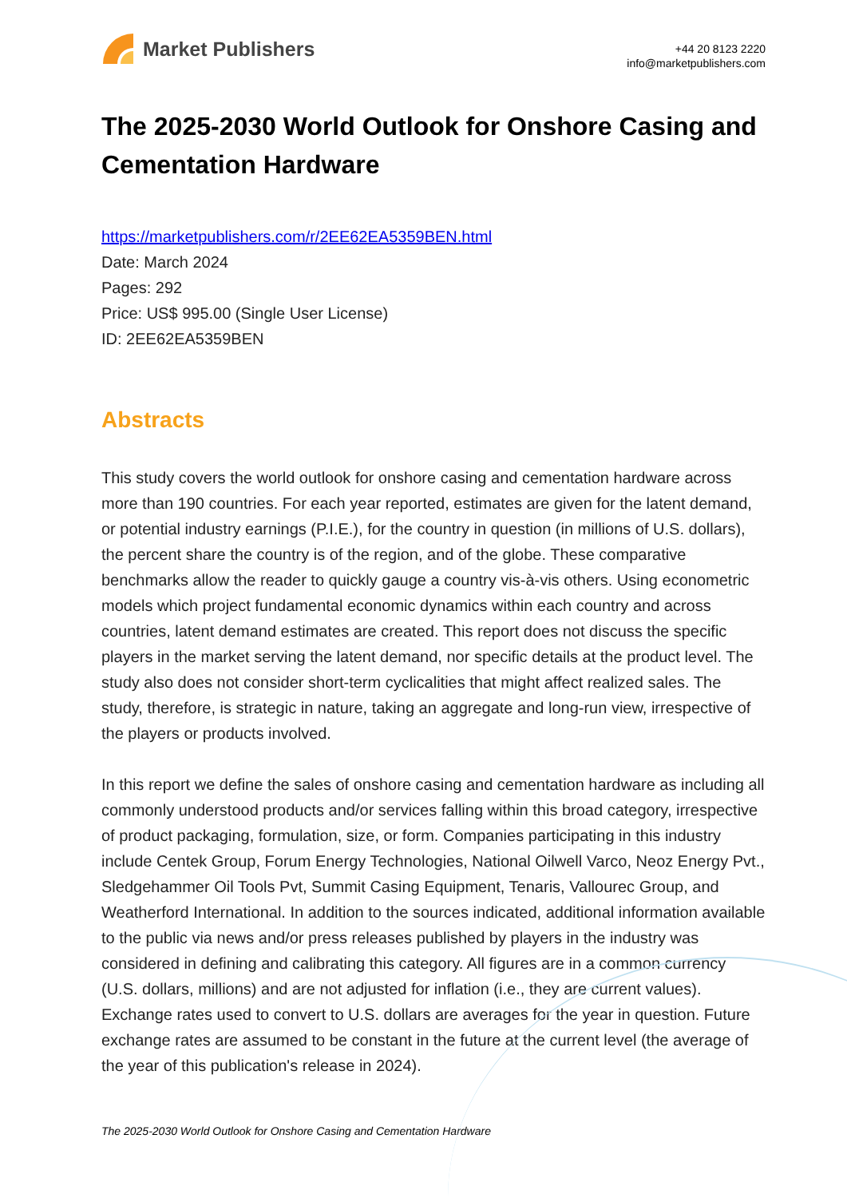Market Publishers
+44 20 8123 2220
info@marketpublishers.com
The 2025-2030 World Outlook for Onshore Casing and Cementation Hardware
https://marketpublishers.com/r/2EE62EA5359BEN.html
Date: March 2024
Pages: 292
Price: US$ 995.00 (Single User License)
ID: 2EE62EA5359BEN
Abstracts
This study covers the world outlook for onshore casing and cementation hardware across more than 190 countries. For each year reported, estimates are given for the latent demand, or potential industry earnings (P.I.E.), for the country in question (in millions of U.S. dollars), the percent share the country is of the region, and of the globe. These comparative benchmarks allow the reader to quickly gauge a country vis-à-vis others. Using econometric models which project fundamental economic dynamics within each country and across countries, latent demand estimates are created. This report does not discuss the specific players in the market serving the latent demand, nor specific details at the product level. The study also does not consider short-term cyclicalities that might affect realized sales. The study, therefore, is strategic in nature, taking an aggregate and long-run view, irrespective of the players or products involved.
In this report we define the sales of onshore casing and cementation hardware as including all commonly understood products and/or services falling within this broad category, irrespective of product packaging, formulation, size, or form. Companies participating in this industry include Centek Group, Forum Energy Technologies, National Oilwell Varco, Neoz Energy Pvt., Sledgehammer Oil Tools Pvt, Summit Casing Equipment, Tenaris, Vallourec Group, and Weatherford International. In addition to the sources indicated, additional information available to the public via news and/or press releases published by players in the industry was considered in defining and calibrating this category. All figures are in a common currency (U.S. dollars, millions) and are not adjusted for inflation (i.e., they are current values). Exchange rates used to convert to U.S. dollars are averages for the year in question. Future exchange rates are assumed to be constant in the future at the current level (the average of the year of this publication's release in 2024).
The 2025-2030 World Outlook for Onshore Casing and Cementation Hardware